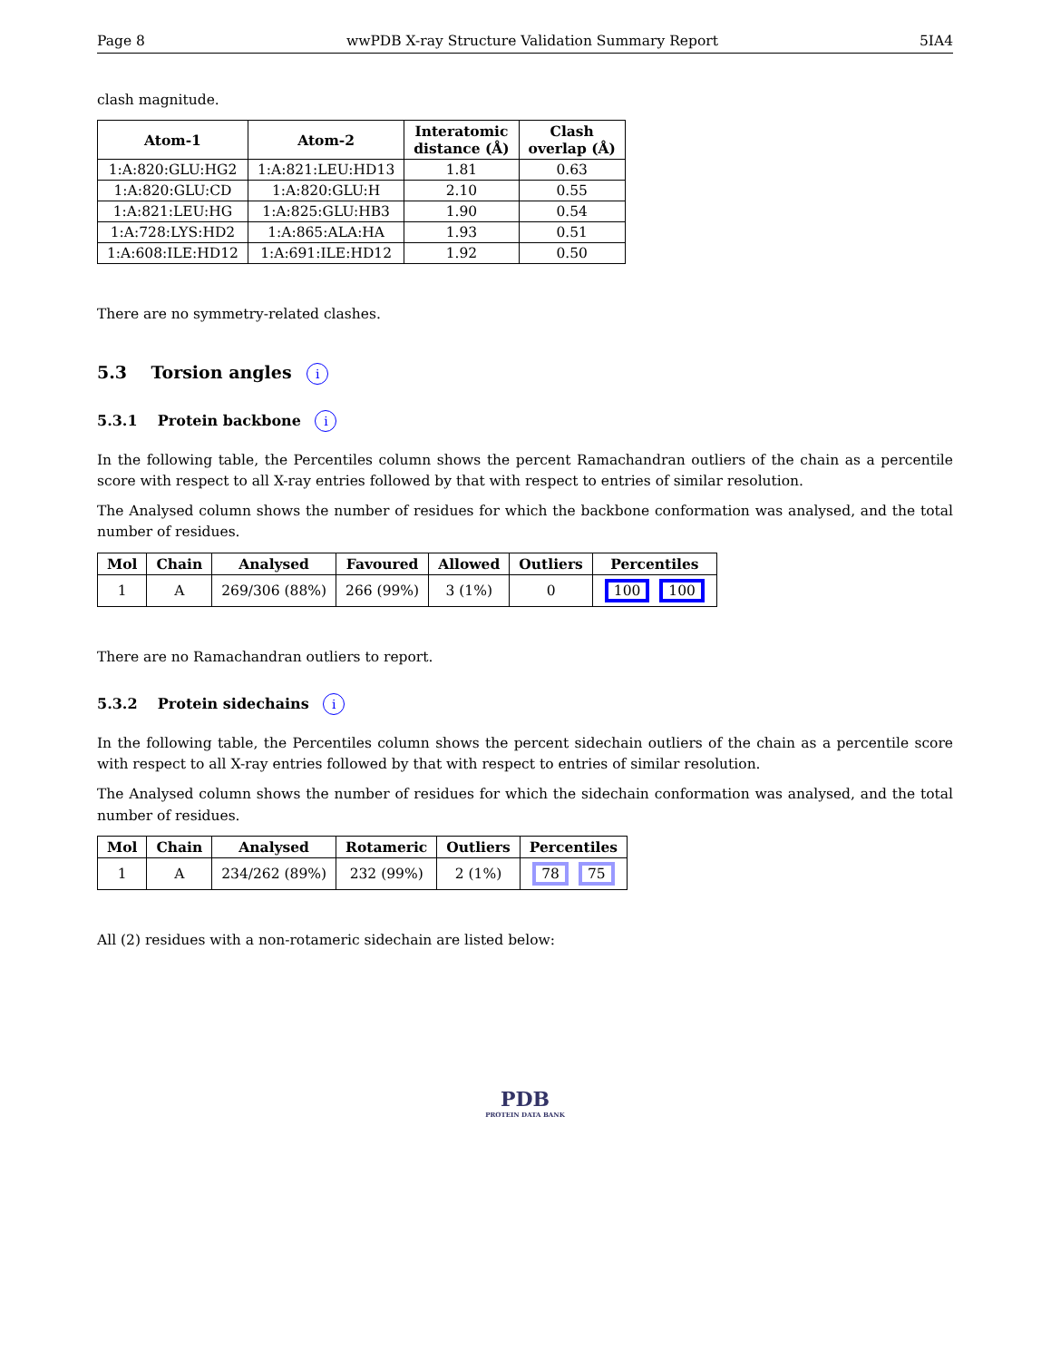Page 8 wwPDB X-ray Structure Validation Summary Report 5IA4
clash magnitude.
| Atom-1 | Atom-2 | Interatomic distance (Å) | Clash overlap (Å) |
| --- | --- | --- | --- |
| 1:A:820:GLU:HG2 | 1:A:821:LEU:HD13 | 1.81 | 0.63 |
| 1:A:820:GLU:CD | 1:A:820:GLU:H | 2.10 | 0.55 |
| 1:A:821:LEU:HG | 1:A:825:GLU:HB3 | 1.90 | 0.54 |
| 1:A:728:LYS:HD2 | 1:A:865:ALA:HA | 1.93 | 0.51 |
| 1:A:608:ILE:HD12 | 1:A:691:ILE:HD12 | 1.92 | 0.50 |
There are no symmetry-related clashes.
5.3 Torsion angles i
5.3.1 Protein backbone i
In the following table, the Percentiles column shows the percent Ramachandran outliers of the chain as a percentile score with respect to all X-ray entries followed by that with respect to entries of similar resolution.
The Analysed column shows the number of residues for which the backbone conformation was analysed, and the total number of residues.
| Mol | Chain | Analysed | Favoured | Allowed | Outliers | Percentiles |
| --- | --- | --- | --- | --- | --- | --- |
| 1 | A | 269/306 (88%) | 266 (99%) | 3 (1%) | 0 | 100 100 |
There are no Ramachandran outliers to report.
5.3.2 Protein sidechains i
In the following table, the Percentiles column shows the percent sidechain outliers of the chain as a percentile score with respect to all X-ray entries followed by that with respect to entries of similar resolution.
The Analysed column shows the number of residues for which the sidechain conformation was analysed, and the total number of residues.
| Mol | Chain | Analysed | Rotameric | Outliers | Percentiles |
| --- | --- | --- | --- | --- | --- |
| 1 | A | 234/262 (89%) | 232 (99%) | 2 (1%) | 78 75 |
All (2) residues with a non-rotameric sidechain are listed below:
PDB
PROTEIN DATA BANK